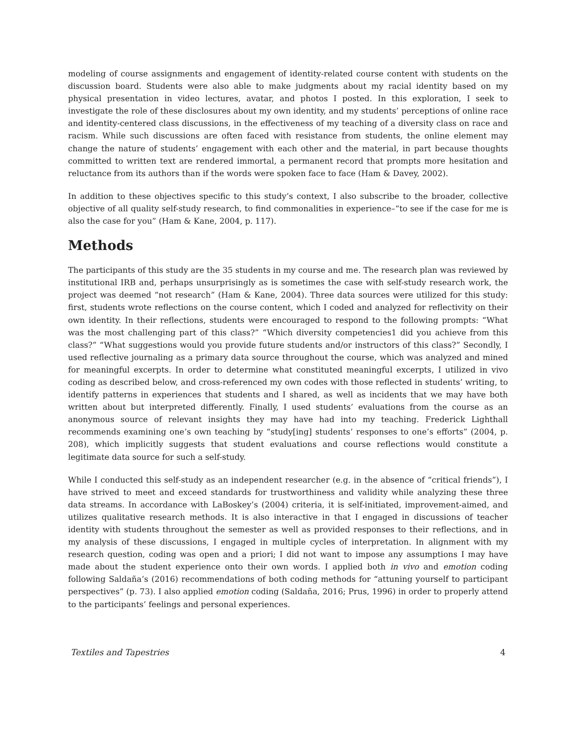modeling of course assignments and engagement of identity-related course content with students on the discussion board. Students were also able to make judgments about my racial identity based on my physical presentation in video lectures, avatar, and photos I posted. In this exploration, I seek to investigate the role of these disclosures about my own identity, and my students’ perceptions of online race and identity-centered class discussions, in the effectiveness of my teaching of a diversity class on race and racism. While such discussions are often faced with resistance from students, the online element may change the nature of students’ engagement with each other and the material, in part because thoughts committed to written text are rendered immortal, a permanent record that prompts more hesitation and reluctance from its authors than if the words were spoken face to face (Ham & Davey, 2002).
In addition to these objectives specific to this study’s context, I also subscribe to the broader, collective objective of all quality self-study research, to find commonalities in experience–“to see if the case for me is also the case for you” (Ham & Kane, 2004, p. 117).
Methods
The participants of this study are the 35 students in my course and me. The research plan was reviewed by institutional IRB and, perhaps unsurprisingly as is sometimes the case with self-study research work, the project was deemed “not research” (Ham & Kane, 2004). Three data sources were utilized for this study: first, students wrote reflections on the course content, which I coded and analyzed for reflectivity on their own identity. In their reflections, students were encouraged to respond to the following prompts: “What was the most challenging part of this class?” “Which diversity competencies1 did you achieve from this class?” “What suggestions would you provide future students and/or instructors of this class?” Secondly, I used reflective journaling as a primary data source throughout the course, which was analyzed and mined for meaningful excerpts. In order to determine what constituted meaningful excerpts, I utilized in vivo coding as described below, and cross-referenced my own codes with those reflected in students’ writing, to identify patterns in experiences that students and I shared, as well as incidents that we may have both written about but interpreted differently. Finally, I used students’ evaluations from the course as an anonymous source of relevant insights they may have had into my teaching. Frederick Lighthall recommends examining one’s own teaching by “study[ing] students’ responses to one’s efforts” (2004, p. 208), which implicitly suggests that student evaluations and course reflections would constitute a legitimate data source for such a self-study.
While I conducted this self-study as an independent researcher (e.g. in the absence of “critical friends”), I have strived to meet and exceed standards for trustworthiness and validity while analyzing these three data streams. In accordance with LaBoskey’s (2004) criteria, it is self-initiated, improvement-aimed, and utilizes qualitative research methods. It is also interactive in that I engaged in discussions of teacher identity with students throughout the semester as well as provided responses to their reflections, and in my analysis of these discussions, I engaged in multiple cycles of interpretation. In alignment with my research question, coding was open and a priori; I did not want to impose any assumptions I may have made about the student experience onto their own words. I applied both in vivo and emotion coding following Saldaña’s (2016) recommendations of both coding methods for “attuning yourself to participant perspectives” (p. 73). I also applied emotion coding (Saldaña, 2016; Prus, 1996) in order to properly attend to the participants’ feelings and personal experiences.
Textiles and Tapestries 4